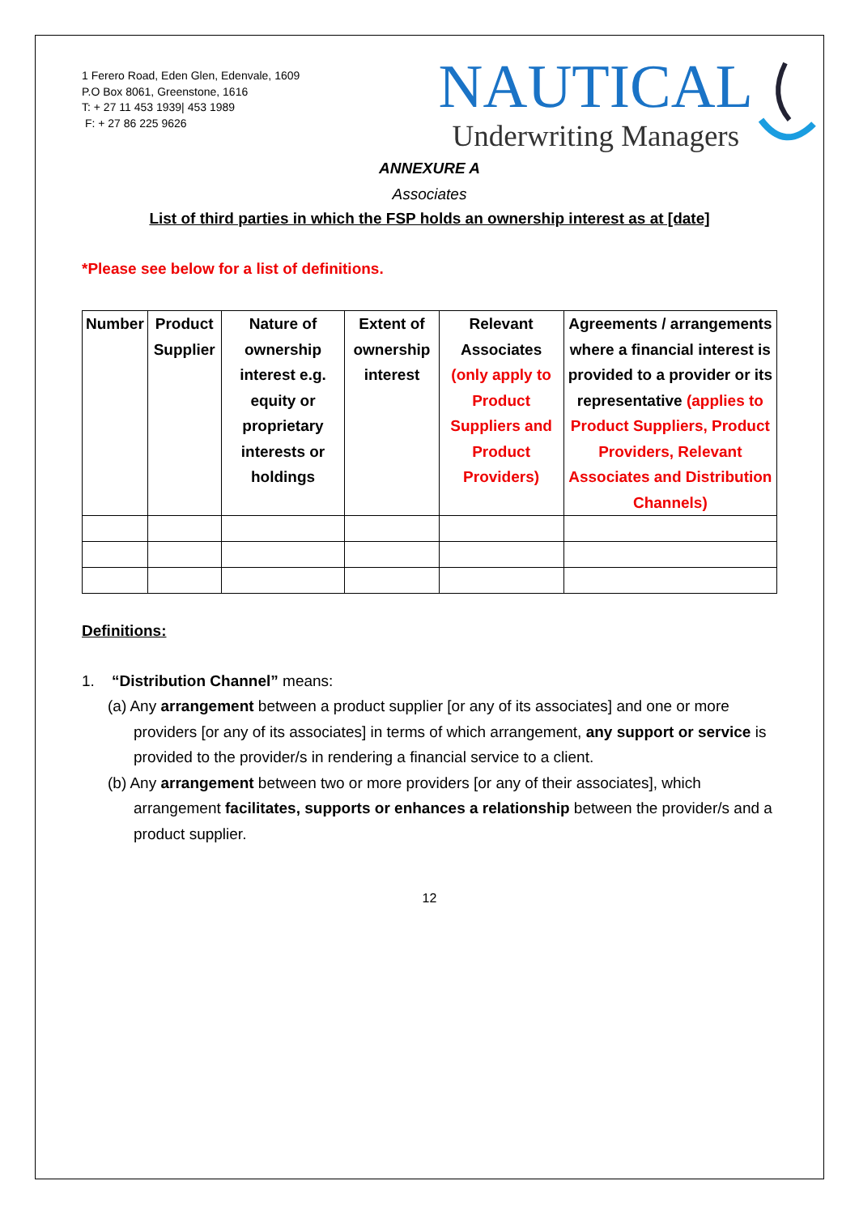1 Ferero Road, Eden Glen, Edenvale, 1609
P.O Box 8061, Greenstone, 1616
T: + 27 11 453 1939| 453 1989
F: + 27 86 225 9626
NAUTICAL
Underwriting Managers
ANNEXURE A
Associates
List of third parties in which the FSP holds an ownership interest as at [date]
*Please see below for a list of definitions.
| Number | Product Supplier | Nature of ownership interest e.g. equity or proprietary interests or holdings | Extent of ownership interest | Relevant Associates (only apply to Product Suppliers and Product Providers) | Agreements / arrangements where a financial interest is provided to a provider or its representative (applies to Product Suppliers, Product Providers, Relevant Associates and Distribution Channels) |
| --- | --- | --- | --- | --- | --- |
Definitions:
1. “Distribution Channel” means:
(a) Any arrangement between a product supplier [or any of its associates] and one or more providers [or any of its associates] in terms of which arrangement, any support or service is provided to the provider/s in rendering a financial service to a client.
(b) Any arrangement between two or more providers [or any of their associates], which arrangement facilitates, supports or enhances a relationship between the provider/s and a product supplier.
12